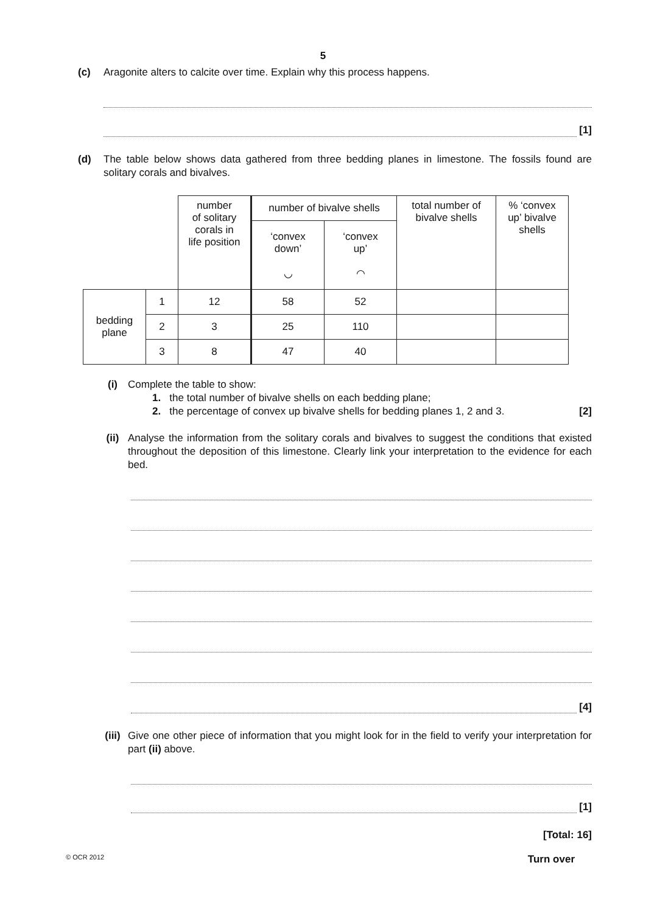5
(c) Aragonite alters to calcite over time. Explain why this process happens.
[1]
(d) The table below shows data gathered from three bedding planes in limestone. The fossils found are solitary corals and bivalves.
| | | number of solitary corals in life position | number of bivalve shells | | total number of bivalve shells | % ‘convex up’ bivalve shells |
| | | | ‘convex down’ ◡ | ‘convex up’ ◠ | | |
| bedding plane | 1 | 12 | 58 | 52 | | |
| | 2 | 3 | 25 | 110 | | |
| | 3 | 8 | 47 | 40 | | |
(i) Complete the table to show:
1. the total number of bivalve shells on each bedding plane;
2. the percentage of convex up bivalve shells for bedding planes 1, 2 and 3. [2]
(ii) Analyse the information from the solitary corals and bivalves to suggest the conditions that existed throughout the deposition of this limestone. Clearly link your interpretation to the evidence for each bed.
[4]
(iii)
Give one other piece of information that you might look for in the field to verify your interpretation for part (ii) above.
[1]
[Total: 16]
© OCR 2012 Turn over